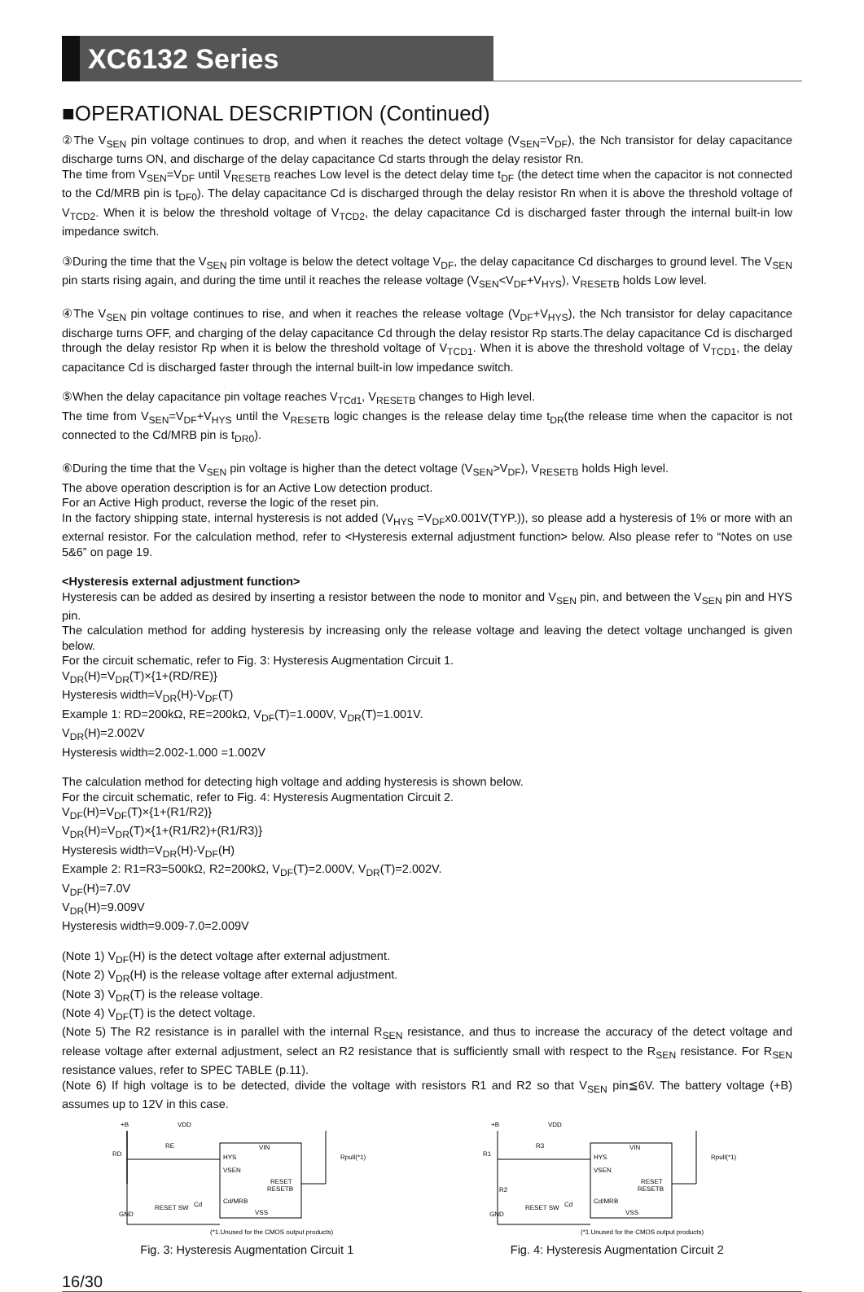XC6132 Series
■OPERATIONAL DESCRIPTION (Continued)
②The V<sub>SEN</sub> pin voltage continues to drop, and when it reaches the detect voltage (V<sub>SEN</sub>=V<sub>DF</sub>), the Nch transistor for delay capacitance discharge turns ON, and discharge of the delay capacitance Cd starts through the delay resistor Rn.
The time from V<sub>SEN</sub>=V<sub>DF</sub> until V<sub>RESETB</sub> reaches Low level is the detect delay time t<sub>DF</sub> (the detect time when the capacitor is not connected to the Cd/MRB pin is t<sub>DF0</sub>). The delay capacitance Cd is discharged through the delay resistor Rn when it is above the threshold voltage of V<sub>TCD2</sub>. When it is below the threshold voltage of V<sub>TCD2</sub>, the delay capacitance Cd is discharged faster through the internal built-in low impedance switch.
③During the time that the V<sub>SEN</sub> pin voltage is below the detect voltage V<sub>DF</sub>, the delay capacitance Cd discharges to ground level. The V<sub>SEN</sub> pin starts rising again, and during the time until it reaches the release voltage (V<sub>SEN</sub><V<sub>DF</sub>+V<sub>HYS</sub>), V<sub>RESETB</sub> holds Low level.
④The V<sub>SEN</sub> pin voltage continues to rise, and when it reaches the release voltage (V<sub>DF</sub>+V<sub>HYS</sub>), the Nch transistor for delay capacitance discharge turns OFF, and charging of the delay capacitance Cd through the delay resistor Rp starts.The delay capacitance Cd is discharged through the delay resistor Rp when it is below the threshold voltage of V<sub>TCD1</sub>. When it is above the threshold voltage of V<sub>TCD1</sub>, the delay capacitance Cd is discharged faster through the internal built-in low impedance switch.
⑤When the delay capacitance pin voltage reaches V<sub>TCd1</sub>, V<sub>RESETB</sub> changes to High level.
The time from V<sub>SEN</sub>=V<sub>DF</sub>+V<sub>HYS</sub> until the V<sub>RESETB</sub> logic changes is the release delay time t<sub>DR</sub>(the release time when the capacitor is not connected to the Cd/MRB pin is t<sub>DR0</sub>).
⑥During the time that the V<sub>SEN</sub> pin voltage is higher than the detect voltage (V<sub>SEN</sub>>V<sub>DF</sub>), V<sub>RESETB</sub> holds High level.
The above operation description is for an Active Low detection product.
For an Active High product, reverse the logic of the reset pin.
In the factory shipping state, internal hysteresis is not added (V<sub>HYS</sub> =V<sub>DF</sub>x0.001V(TYP.)), so please add a hysteresis of 1% or more with an external resistor. For the calculation method, refer to <Hysteresis external adjustment function> below. Also please refer to “Notes on use 5&6” on page 19.
<Hysteresis external adjustment function>
Hysteresis can be added as desired by inserting a resistor between the node to monitor and V<sub>SEN</sub> pin, and between the V<sub>SEN</sub> pin and HYS pin.
The calculation method for adding hysteresis by increasing only the release voltage and leaving the detect voltage unchanged is given below.
For the circuit schematic, refer to Fig. 3: Hysteresis Augmentation Circuit 1.
V<sub>DR</sub>(H)=V<sub>DR</sub>(T)×{1+(RD/RE)}
Hysteresis width=V<sub>DR</sub>(H)-V<sub>DF</sub>(T)
Example 1: RD=200kΩ, RE=200kΩ, V<sub>DF</sub>(T)=1.000V, V<sub>DR</sub>(T)=1.001V.
V<sub>DR</sub>(H)=2.002V
Hysteresis width=2.002-1.000 =1.002V
The calculation method for detecting high voltage and adding hysteresis is shown below.
For the circuit schematic, refer to Fig. 4: Hysteresis Augmentation Circuit 2.
V<sub>DF</sub>(H)=V<sub>DF</sub>(T)×{1+(R1/R2)}
V<sub>DR</sub>(H)=V<sub>DR</sub>(T)×{1+(R1/R2)+(R1/R3)}
Hysteresis width=V<sub>DR</sub>(H)-V<sub>DF</sub>(H)
Example 2: R1=R3=500kΩ, R2=200kΩ, V<sub>DF</sub>(T)=2.000V, V<sub>DR</sub>(T)=2.002V.
V<sub>DF</sub>(H)=7.0V
V<sub>DR</sub>(H)=9.009V
Hysteresis width=9.009-7.0=2.009V
(Note 1) V<sub>DF</sub>(H) is the detect voltage after external adjustment.
(Note 2) V<sub>DR</sub>(H) is the release voltage after external adjustment.
(Note 3) V<sub>DR</sub>(T) is the release voltage.
(Note 4) V<sub>DF</sub>(T) is the detect voltage.
(Note 5) The R2 resistance is in parallel with the internal R<sub>SEN</sub> resistance, and thus to increase the accuracy of the detect voltage and release voltage after external adjustment, select an R2 resistance that is sufficiently small with respect to the R<sub>SEN</sub> resistance. For R<sub>SEN</sub> resistance values, refer to SPEC TABLE (p.11).
(Note 6) If high voltage is to be detected, divide the voltage with resistors R1 and R2 so that V<sub>SEN</sub> pin≦6V. The battery voltage (+B) assumes up to 12V in this case.
+B
VDD
RD
RE
HYS
VSEN
VIN
RESET
RESETB
Cd/MRB
RESET SW
Cd
VSS
GND
Rpull(*1)
(*1.Unused for the CMOS output products)
Fig. 3: Hysteresis Augmentation Circuit 1
+B
VDD
R1
R3
R2
HYS
VSEN
VIN
RESET
RESETB
Cd/MRB
RESET SW
Cd
VSS
GND
Rpull(*1)
(*1.Unused for the CMOS output products)
Fig. 4: Hysteresis Augmentation Circuit 2
16/30